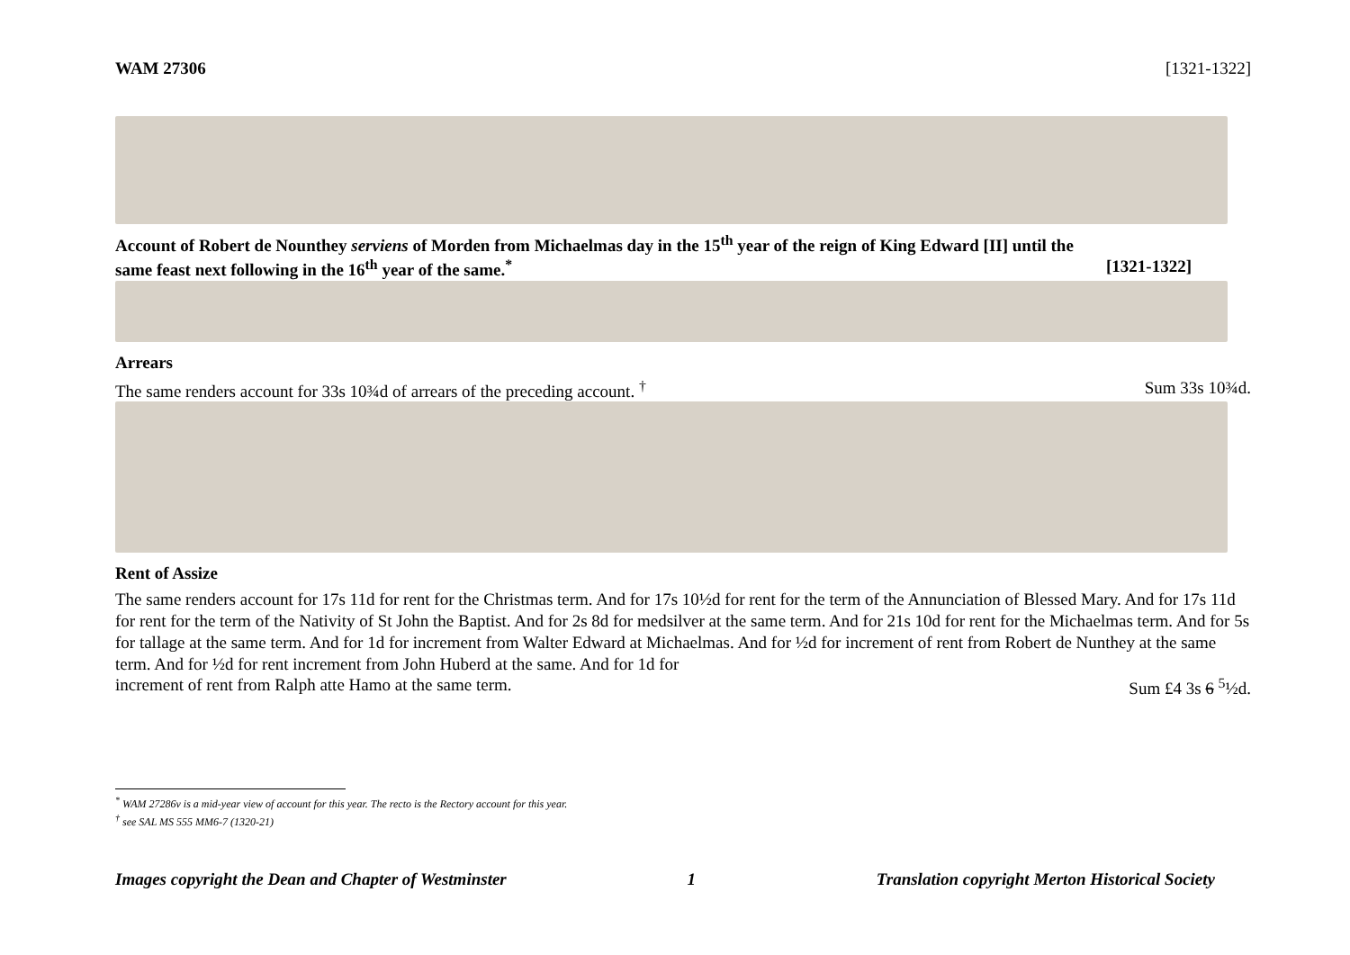WAM 27306 [1321-1322]
Account of Robert de Nounthey serviens of Morden from Michaelmas day in the 15<sup>th</sup> year of the reign of King Edward [II] until the
same feast next following in the 16<sup>th</sup> year of the same.<sup>*</sup> [1321-1322]
Arrears
The same renders account for 33s 10¾d of arrears of the preceding account. <sup>†</sup> Sum 33s 10¾d.
Rent of Assize
The same renders account for 17s 11d for rent for the Christmas term. And for 17s 10½d for rent for the term of the Annunciation of Blessed Mary. And for 17s 11d for rent for the term of the Nativity of St John the Baptist. And for 2s 8d for medsilver at the same term. And for 21s 10d for rent for the Michaelmas term. And for 5s for tallage at the same term. And for 1d for increment from Walter Edward at Michaelmas. And for ½d for increment of rent from Robert de Nunthey at the same term. And for ½d for rent increment from John Huberd at the same. And for 1d for
increment of rent from Ralph atte Hamo at the same term. Sum £4 3s 6 <sup>5</sup>½d.
<sup>*</sup> WAM 27286v is a mid-year view of account for this year. The recto is the Rectory account for this year.
<sup>†</sup> see SAL MS 555 MM6-7 (1320-21)
Images copyright the Dean and Chapter of Westminster 1 Translation copyright Merton Historical Society